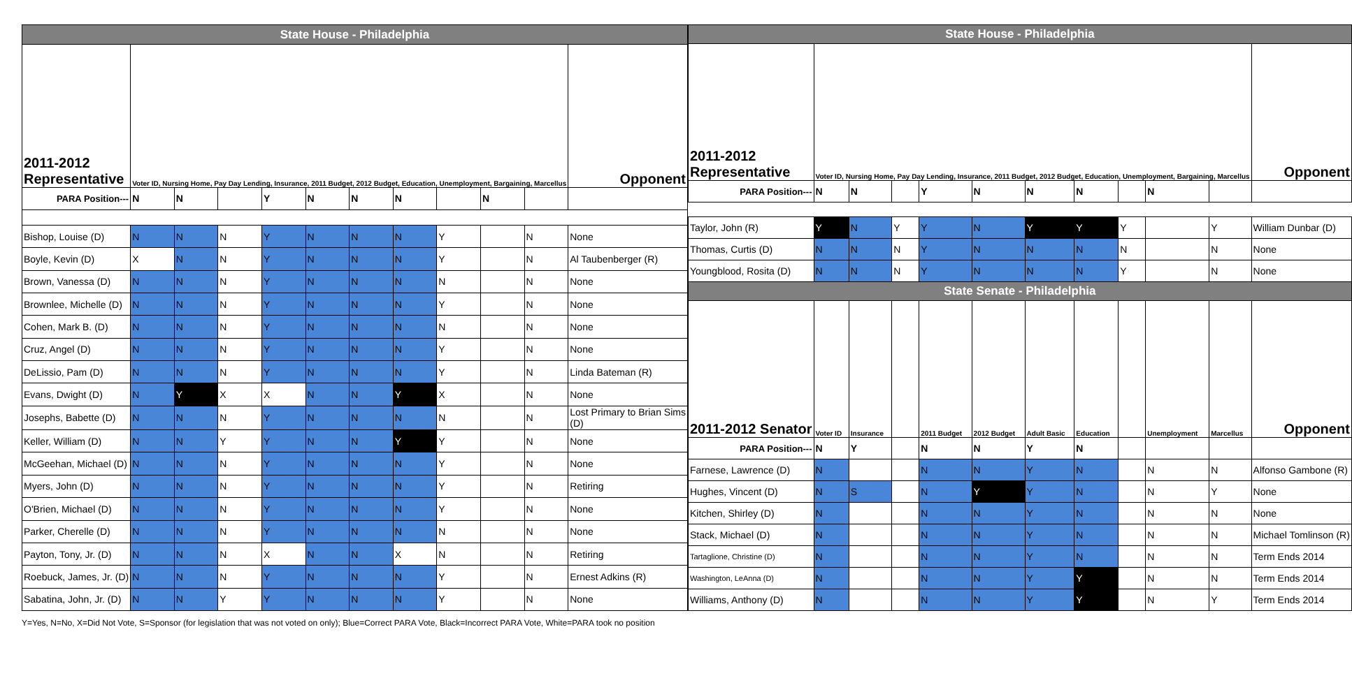| State House - Philadelphia | | | | | | | | | | | |
| 2011-2012 Representative | Voter ID, Nursing Home, Pay Day Lending, Insurance, 2011 Budget, 2012 Budget, Education, Unemployment, Bargaining, Marcellus | | | | | | | | | | Opponent |
| PARA Position--- | N | N | | Y | N | N | N | | N | | |
| Bishop, Louise (D) | N | N | N | Y | N | N | N | Y | | N | None |
| Boyle, Kevin (D) | X | N | N | Y | N | N | N | Y | | N | Al Taubenberger (R) |
| Brown, Vanessa (D) | N | N | N | Y | N | N | N | N | | N | None |
| Brownlee, Michelle (D) | N | N | N | Y | N | N | N | Y | | N | None |
| Cohen, Mark B. (D) | N | N | N | Y | N | N | N | N | | N | None |
| Cruz, Angel (D) | N | N | N | Y | N | N | N | Y | | N | None |
| DeLissio, Pam (D) | N | N | N | Y | N | N | N | Y | | N | Linda Bateman (R) |
| Evans, Dwight (D) | N | Y | X | X | N | N | Y | X | | N | None |
| Josephs, Babette (D) | N | N | N | Y | N | N | N | N | | N | Lost Primary to Brian Sims (D) |
| Keller, William (D) | N | N | Y | Y | N | N | Y | Y | | N | None |
| McGeehan, Michael (D) | N | N | N | Y | N | N | N | Y | | N | None |
| Myers, John (D) | N | N | N | Y | N | N | N | Y | | N | Retiring |
| O'Brien, Michael (D) | N | N | N | Y | N | N | N | Y | | N | None |
| Parker, Cherelle (D) | N | N | N | Y | N | N | N | N | | N | None |
| Payton, Tony, Jr. (D) | N | N | N | X | N | N | X | N | | N | Retiring |
| Roebuck, James, Jr. (D) | N | N | N | Y | N | N | N | Y | | N | Ernest Adkins (R) |
| Sabatina, John, Jr. (D) | N | N | Y | Y | N | N | N | Y | | N | None |
| State House - Philadelphia | | | | | | | | | | | |
| 2011-2012 Representative | Voter ID, Nursing Home, Pay Day Lending, Insurance, 2011 Budget, 2012 Budget, Education, Unemployment, Bargaining, Marcellus | | | | | | | | | | Opponent |
| PARA Position--- | N | N | | Y | N | N | N | | N | | |
| Taylor, John (R) | Y | N | Y | Y | N | Y | Y | Y | | Y | William Dunbar (D) |
| Thomas, Curtis (D) | N | N | N | Y | N | N | N | N | | N | None |
| Youngblood, Rosita (D) | N | N | N | Y | N | N | N | Y | | N | None |
| State Senate - Philadelphia | | | | | | | | | | | |
| 2011-2012 Senator | Voter ID | Insurance | | 2011 Budget | 2012 Budget | Adult Basic | Education | | Unemployment | Marcellus | Opponent |
| PARA Position--- | N | Y | | N | N | Y | N | | | | |
| Farnese, Lawrence (D) | N | | | N | N | Y | N | | N | N | Alfonso Gambone (R) |
| Hughes, Vincent (D) | N | S | | N | Y | Y | N | | N | Y | None |
| Kitchen, Shirley (D) | N | | | N | N | Y | N | | N | N | None |
| Stack, Michael (D) | N | | | N | N | Y | N | | N | N | Michael Tomlinson (R) |
| Tartaglione, Christine (D) | N | | | N | N | Y | N | | N | N | Term Ends 2014 |
| Washington, LeAnna (D) | N | | | N | N | Y | Y | | N | N | Term Ends 2014 |
| Williams, Anthony (D) | N | | | N | N | Y | Y | | N | Y | Term Ends 2014 |
Y=Yes, N=No, X=Did Not Vote, S=Sponsor (for legislation that was not voted on only); Blue=Correct PARA Vote, Black=Incorrect PARA Vote, White=PARA took no position